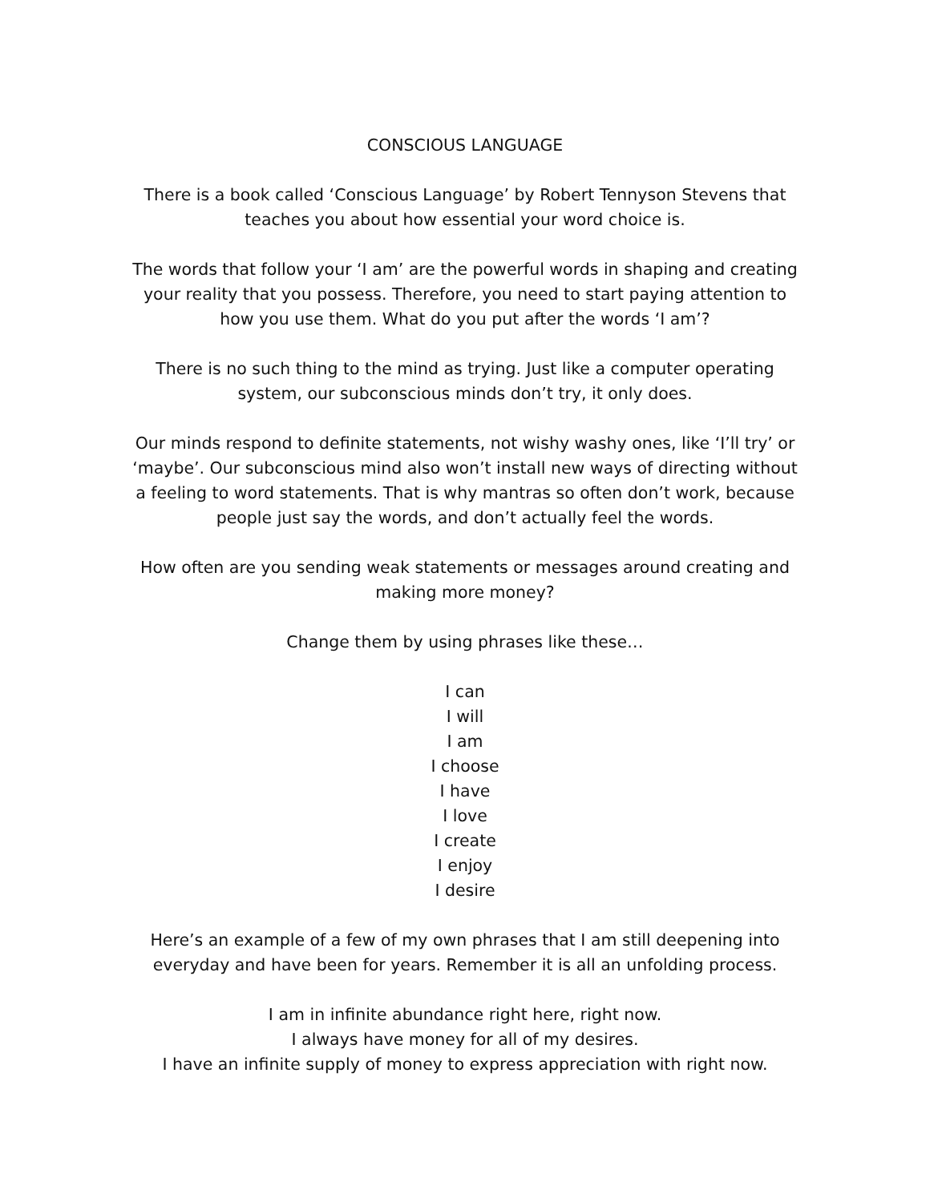CONSCIOUS LANGUAGE
There is a book called ‘Conscious Language’ by Robert Tennyson Stevens that teaches you about how essential your word choice is.
The words that follow your ‘I am’ are the powerful words in shaping and creating your reality that you possess. Therefore, you need to start paying attention to how you use them. What do you put after the words ‘I am’?
There is no such thing to the mind as trying. Just like a computer operating system, our subconscious minds don’t try, it only does.
Our minds respond to definite statements, not wishy washy ones, like ‘I’ll try’ or ‘maybe’. Our subconscious mind also won’t install new ways of directing without a feeling to word statements. That is why mantras so often don’t work, because people just say the words, and don’t actually feel the words.
How often are you sending weak statements or messages around creating and making more money?
Change them by using phrases like these…
I can
I will
I am
I choose
I have
I love
I create
I enjoy
I desire
Here’s an example of a few of my own phrases that I am still deepening into everyday and have been for years. Remember it is all an unfolding process.
I am in infinite abundance right here, right now.
I always have money for all of my desires.
I have an infinite supply of money to express appreciation with right now.